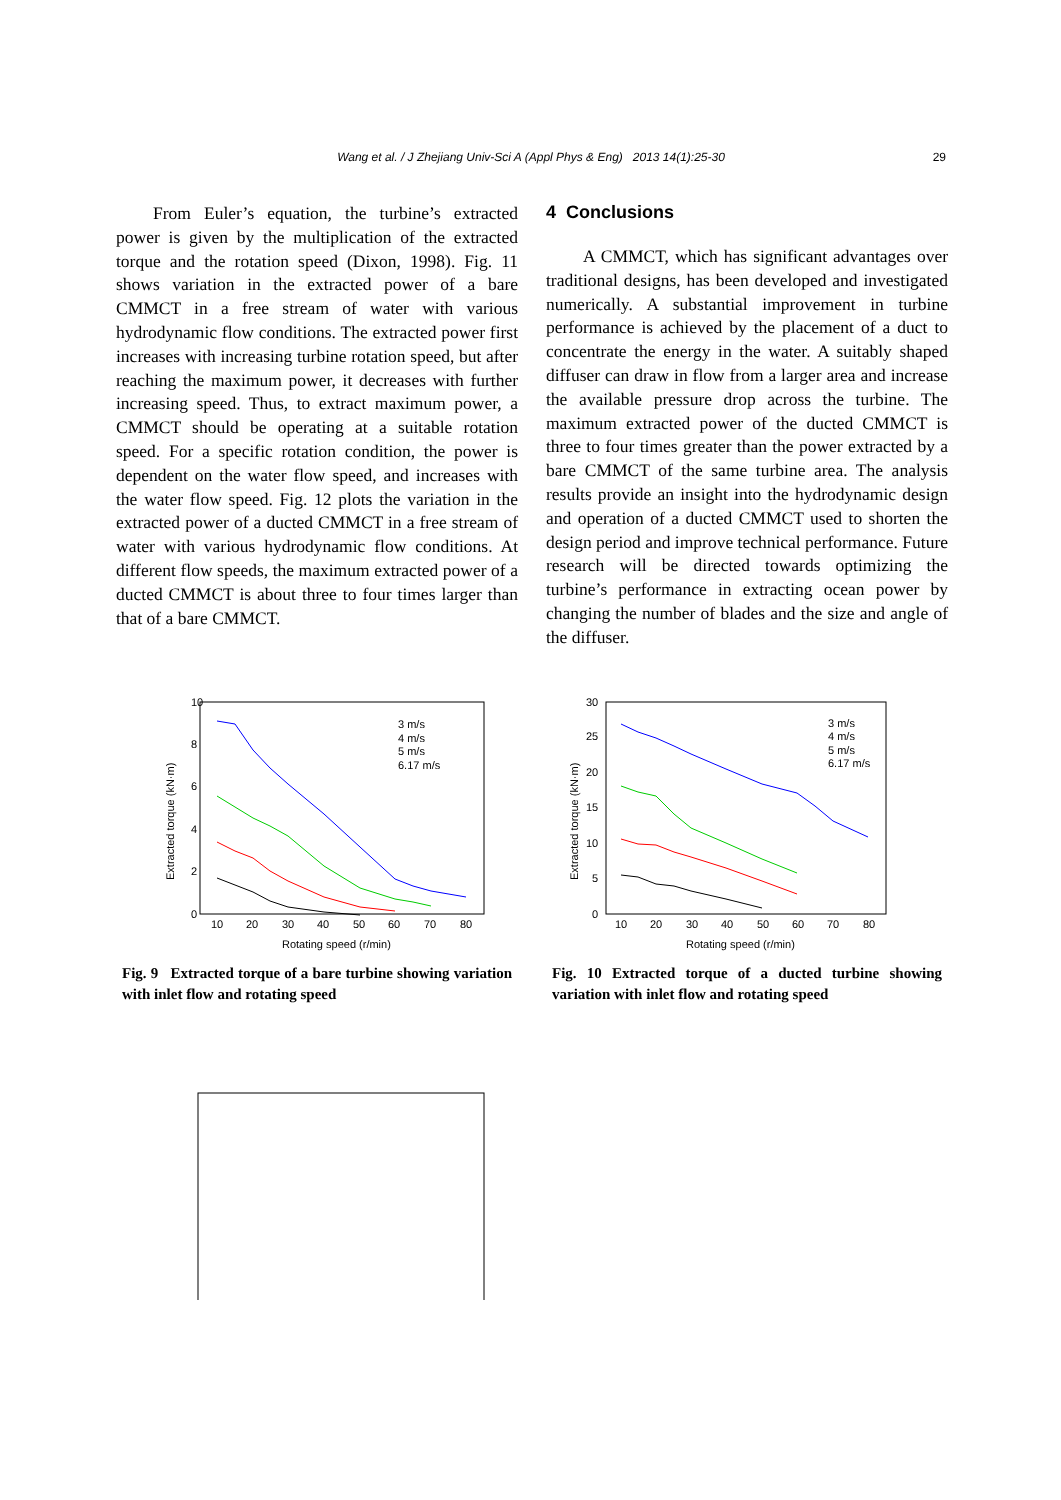Wang et al. / J Zhejiang Univ-Sci A (Appl Phys & Eng) 2013 14(1):25-30 29
From Euler’s equation, the turbine’s extracted power is given by the multiplication of the extracted torque and the rotation speed (Dixon, 1998). Fig. 11 shows variation in the extracted power of a bare CMMCT in a free stream of water with various hydrodynamic flow conditions. The extracted power first increases with increasing turbine rotation speed, but after reaching the maximum power, it decreases with further increasing speed. Thus, to extract maximum power, a CMMCT should be operating at a suitable rotation speed. For a specific rotation condition, the power is dependent on the water flow speed, and increases with the water flow speed. Fig. 12 plots the variation in the extracted power of a ducted CMMCT in a free stream of water with various hydrodynamic flow conditions. At different flow speeds, the maximum extracted power of a ducted CMMCT is about three to four times larger than that of a bare CMMCT.
4 Conclusions
A CMMCT, which has significant advantages over traditional designs, has been developed and investigated numerically. A substantial improvement in turbine performance is achieved by the placement of a duct to concentrate the energy in the water. A suitably shaped diffuser can draw in flow from a larger area and increase the available pressure drop across the turbine. The maximum extracted power of the ducted CMMCT is three to four times greater than the power extracted by a bare CMMCT of the same turbine area. The analysis results provide an insight into the hydrodynamic design and operation of a ducted CMMCT used to shorten the design period and improve technical performance. Future research will be directed towards optimizing the turbine’s performance in extracting ocean power by changing the number of blades and the size and angle of the diffuser.
10
8
6
4
2
0
10
20
30
40
50
60
70
80
Rotating speed (r/min)
Extracted torque (kN·m)
3 m/s
4 m/s
5 m/s
6.17 m/s
Fig. 9 Extracted torque of a bare turbine showing variation with inlet flow and rotating speed
30
25
20
15
10
5
0
10
20
30
40
50
60
70
80
Rotating speed (r/min)
Extracted torque (kN·m)
3 m/s
4 m/s
5 m/s
6.17 m/s
Fig. 10 Extracted torque of a ducted turbine showing variation with inlet flow and rotating speed